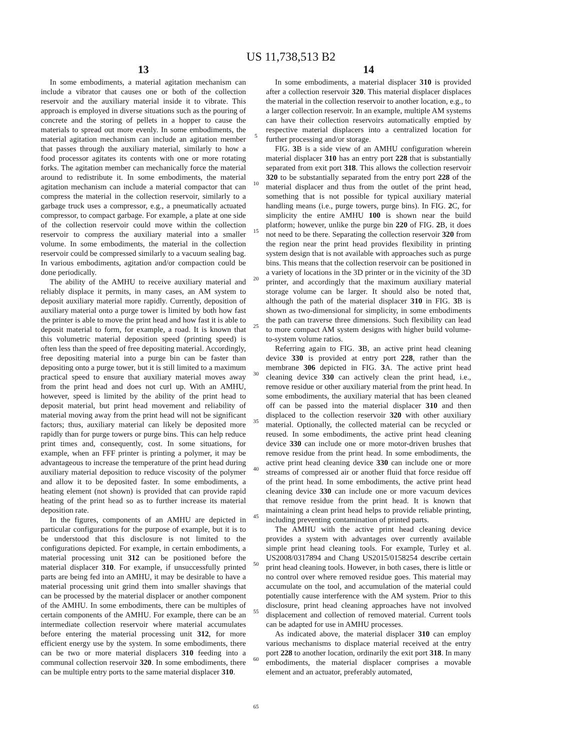US 11,738,513 B2
13
In some embodiments, a material agitation mechanism can include a vibrator that causes one or both of the collection reservoir and the auxiliary material inside it to vibrate. This approach is employed in diverse situations such as the pouring of concrete and the storing of pellets in a hopper to cause the materials to spread out more evenly. In some embodiments, the material agitation mechanism can include an agitation member that passes through the auxiliary material, similarly to how a food processor agitates its contents with one or more rotating forks. The agitation member can mechanically force the material around to redistribute it. In some embodiments, the material agitation mechanism can include a material compactor that can compress the material in the collection reservoir, similarly to a garbage truck uses a compressor, e.g., a pneumatically actuated compressor, to compact garbage. For example, a plate at one side of the collection reservoir could move within the collection reservoir to compress the auxiliary material into a smaller volume. In some embodiments, the material in the collection reservoir could be compressed similarly to a vacuum sealing bag. In various embodiments, agitation and/or compaction could be done periodically.
The ability of the AMHU to receive auxiliary material and reliably displace it permits, in many cases, an AM system to deposit auxiliary material more rapidly. Currently, deposition of auxiliary material onto a purge tower is limited by both how fast the printer is able to move the print head and how fast it is able to deposit material to form, for example, a road. It is known that this volumetric material deposition speed (printing speed) is often less than the speed of free depositing material. Accordingly, free depositing material into a purge bin can be faster than depositing onto a purge tower, but it is still limited to a maximum practical speed to ensure that auxiliary material moves away from the print head and does not curl up. With an AMHU, however, speed is limited by the ability of the print head to deposit material, but print head movement and reliability of material moving away from the print head will not be significant factors; thus, auxiliary material can likely be deposited more rapidly than for purge towers or purge bins. This can help reduce print times and, consequently, cost. In some situations, for example, when an FFF printer is printing a polymer, it may be advantageous to increase the temperature of the print head during auxiliary material deposition to reduce viscosity of the polymer and allow it to be deposited faster. In some embodiments, a heating element (not shown) is provided that can provide rapid heating of the print head so as to further increase its material deposition rate.
In the figures, components of an AMHU are depicted in particular configurations for the purpose of example, but it is to be understood that this disclosure is not limited to the configurations depicted. For example, in certain embodiments, a material processing unit 312 can be positioned before the material displacer 310. For example, if unsuccessfully printed parts are being fed into an AMHU, it may be desirable to have a material processing unit grind them into smaller shavings that can be processed by the material displacer or another component of the AMHU. In some embodiments, there can be multiples of certain components of the AMHU. For example, there can be an intermediate collection reservoir where material accumulates before entering the material processing unit 312, for more efficient energy use by the system. In some embodiments, there can be two or more material displacers 310 feeding into a communal collection reservoir 320. In some embodiments, there can be multiple entry ports to the same material displacer 310.
5
10
15
20
25
30
35
40
45
50
55
60
65
14
In some embodiments, a material displacer 310 is provided after a collection reservoir 320. This material displacer displaces the material in the collection reservoir to another location, e.g., to a larger collection reservoir. In an example, multiple AM systems can have their collection reservoirs automatically emptied by respective material displacers into a centralized location for further processing and/or storage.
FIG. 3 B is a side view of an AMHU configuration wherein material displacer 310 has an entry port 228 that is substantially separated from exit port 318. This allows the collection reservoir 320 to be substantially separated from the entry port 228 of the material displacer and thus from the outlet of the print head, something that is not possible for typical auxiliary material handling means (i.e., purge towers, purge bins). In FIG. 2 C, for simplicity the entire AMHU 100 is shown near the build platform; however, unlike the purge bin 220 of FIG. 2 B, it does not need to be there. Separating the collection reservoir 320 from the region near the print head provides flexibility in printing system design that is not available with approaches such as purge bins. This means that the collection reservoir can be positioned in a variety of locations in the 3D printer or in the vicinity of the 3D printer, and accordingly that the maximum auxiliary material storage volume can be larger. It should also be noted that, although the path of the material displacer 310 in FIG. 3 B is shown as two-dimensional for simplicity, in some embodiments the path can traverse three dimensions. Such flexibility can lead to more compact AM system designs with higher build volume-to-system volume ratios.
Referring again to FIG. 3 B, an active print head cleaning device 330 is provided at entry port 228, rather than the membrane 306 depicted in FIG. 3 A. The active print head cleaning device 330 can actively clean the print head, i.e., remove residue or other auxiliary material from the print head. In some embodiments, the auxiliary material that has been cleaned off can be passed into the material displacer 310 and then displaced to the collection reservoir 320 with other auxiliary material. Optionally, the collected material can be recycled or reused. In some embodiments, the active print head cleaning device 330 can include one or more motor-driven brushes that remove residue from the print head. In some embodiments, the active print head cleaning device 330 can include one or more streams of compressed air or another fluid that force residue off of the print head. In some embodiments, the active print head cleaning device 330 can include one or more vacuum devices that remove residue from the print head. It is known that maintaining a clean print head helps to provide reliable printing, including preventing contamination of printed parts.
The AMHU with the active print head cleaning device provides a system with advantages over currently available simple print head cleaning tools. For example, Turley et al. US2008/0317894 and Chang US2015/0158254 describe certain print head cleaning tools. However, in both cases, there is little or no control over where removed residue goes. This material may accumulate on the tool, and accumulation of the material could potentially cause interference with the AM system. Prior to this disclosure, print head cleaning approaches have not involved displacement and collection of removed material. Current tools can be adapted for use in AMHU processes.
As indicated above, the material displacer 310 can employ various mechanisms to displace material received at the entry port 228 to another location, ordinarily the exit port 318. In many embodiments, the material displacer comprises a movable element and an actuator, preferably automated,